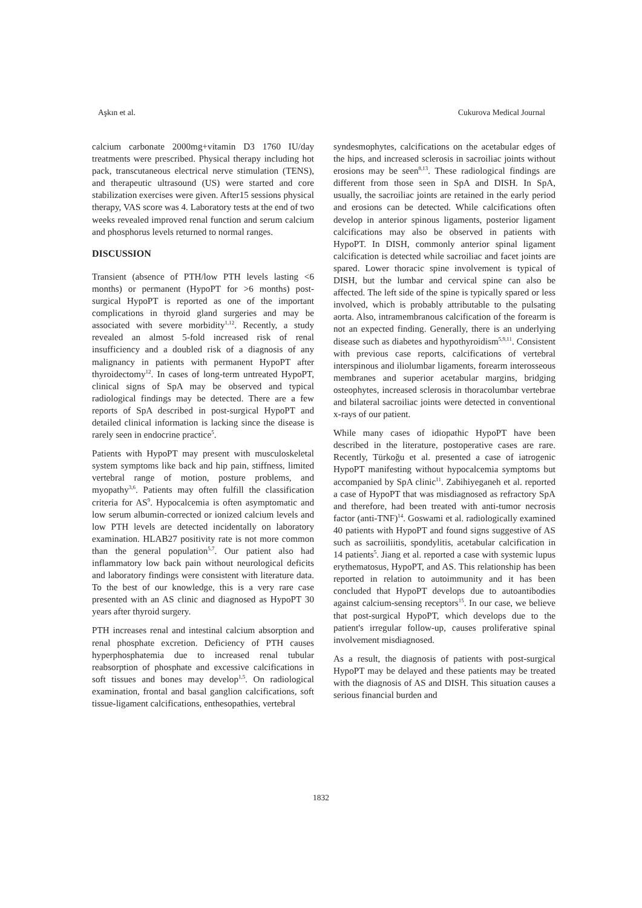Aşkın et al. Cukurova Medical Journal
calcium carbonate 2000mg+vitamin D3 1760 IU/day treatments were prescribed. Physical therapy including hot pack, transcutaneous electrical nerve stimulation (TENS), and therapeutic ultrasound (US) were started and core stabilization exercises were given. After15 sessions physical therapy, VAS score was 4. Laboratory tests at the end of two weeks revealed improved renal function and serum calcium and phosphorus levels returned to normal ranges.
DISCUSSION
Transient (absence of PTH/low PTH levels lasting <6 months) or permanent (HypoPT for >6 months) post-surgical HypoPT is reported as one of the important complications in thyroid gland surgeries and may be associated with severe morbidity<sup>1,12</sup>. Recently, a study revealed an almost 5-fold increased risk of renal insufficiency and a doubled risk of a diagnosis of any malignancy in patients with permanent HypoPT after thyroidectomy<sup>12</sup>. In cases of long-term untreated HypoPT, clinical signs of SpA may be observed and typical radiological findings may be detected. There are a few reports of SpA described in post-surgical HypoPT and detailed clinical information is lacking since the disease is rarely seen in endocrine practice<sup>5</sup>.
Patients with HypoPT may present with musculoskeletal system symptoms like back and hip pain, stiffness, limited vertebral range of motion, posture problems, and myopathy<sup>3,6</sup>. Patients may often fulfill the classification criteria for AS<sup>9</sup>. Hypocalcemia is often asymptomatic and low serum albumin-corrected or ionized calcium levels and low PTH levels are detected incidentally on laboratory examination. HLAB27 positivity rate is not more common than the general population<sup>5,7</sup>. Our patient also had inflammatory low back pain without neurological deficits and laboratory findings were consistent with literature data. To the best of our knowledge, this is a very rare case presented with an AS clinic and diagnosed as HypoPT 30 years after thyroid surgery.
PTH increases renal and intestinal calcium absorption and renal phosphate excretion. Deficiency of PTH causes hyperphosphatemia due to increased renal tubular reabsorption of phosphate and excessive calcifications in soft tissues and bones may develop<sup>1,5</sup>. On radiological examination, frontal and basal ganglion calcifications, soft tissue-ligament calcifications, enthesopathies, vertebral
syndesmophytes, calcifications on the acetabular edges of the hips, and increased sclerosis in sacroiliac joints without erosions may be seen<sup>8,13</sup>. These radiological findings are different from those seen in SpA and DISH. In SpA, usually, the sacroiliac joints are retained in the early period and erosions can be detected. While calcifications often develop in anterior spinous ligaments, posterior ligament calcifications may also be observed in patients with HypoPT. In DISH, commonly anterior spinal ligament calcification is detected while sacroiliac and facet joints are spared. Lower thoracic spine involvement is typical of DISH, but the lumbar and cervical spine can also be affected. The left side of the spine is typically spared or less involved, which is probably attributable to the pulsating aorta. Also, intramembranous calcification of the forearm is not an expected finding. Generally, there is an underlying disease such as diabetes and hypothyroidism<sup>5,9,11</sup>. Consistent with previous case reports, calcifications of vertebral interspinous and iliolumbar ligaments, forearm interosseous membranes and superior acetabular margins, bridging osteophytes, increased sclerosis in thoracolumbar vertebrae and bilateral sacroiliac joints were detected in conventional x-rays of our patient.
While many cases of idiopathic HypoPT have been described in the literature, postoperative cases are rare. Recently, Türkoğu et al. presented a case of iatrogenic HypoPT manifesting without hypocalcemia symptoms but accompanied by SpA clinic<sup>11</sup>. Zabihiyeganeh et al. reported a case of HypoPT that was misdiagnosed as refractory SpA and therefore, had been treated with anti-tumor necrosis factor (anti-TNF)<sup>14</sup>. Goswami et al. radiologically examined 40 patients with HypoPT and found signs suggestive of AS such as sacroiliitis, spondylitis, acetabular calcification in 14 patients<sup>5</sup>. Jiang et al. reported a case with systemic lupus erythematosus, HypoPT, and AS. This relationship has been reported in relation to autoimmunity and it has been concluded that HypoPT develops due to autoantibodies against calcium-sensing receptors<sup>15</sup>. In our case, we believe that post-surgical HypoPT, which develops due to the patient's irregular follow-up, causes proliferative spinal involvement misdiagnosed.
As a result, the diagnosis of patients with post-surgical HypoPT may be delayed and these patients may be treated with the diagnosis of AS and DISH. This situation causes a serious financial burden and
1832